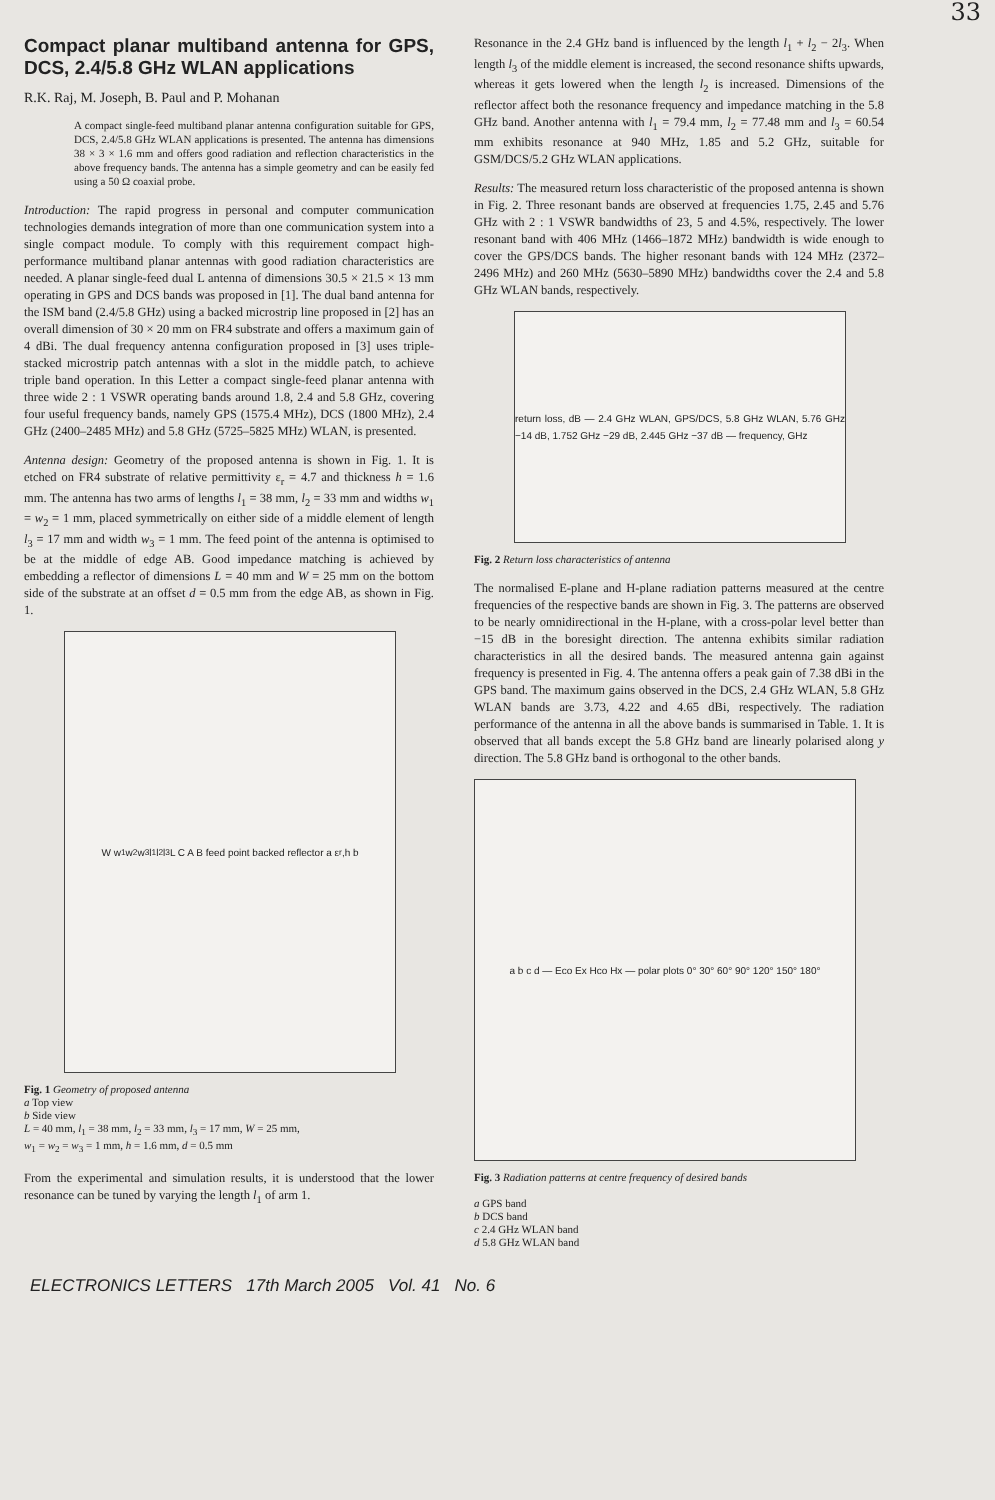33
Compact planar multiband antenna for GPS, DCS, 2.4/5.8 GHz WLAN applications
R.K. Raj, M. Joseph, B. Paul and P. Mohanan
A compact single-feed multiband planar antenna configuration suitable for GPS, DCS, 2.4/5.8 GHz WLAN applications is presented. The antenna has dimensions 38 × 3 × 1.6 mm and offers good radiation and reflection characteristics in the above frequency bands. The antenna has a simple geometry and can be easily fed using a 50 Ω coaxial probe.
Introduction: The rapid progress in personal and computer communication technologies demands integration of more than one communication system into a single compact module. To comply with this requirement compact high-performance multiband planar antennas with good radiation characteristics are needed. A planar single-feed dual L antenna of dimensions 30.5 × 21.5 × 13 mm operating in GPS and DCS bands was proposed in [1]. The dual band antenna for the ISM band (2.4/5.8 GHz) using a backed microstrip line proposed in [2] has an overall dimension of 30 × 20 mm on FR4 substrate and offers a maximum gain of 4 dBi. The dual frequency antenna configuration proposed in [3] uses triple-stacked microstrip patch antennas with a slot in the middle patch, to achieve triple band operation. In this Letter a compact single-feed planar antenna with three wide 2 : 1 VSWR operating bands around 1.8, 2.4 and 5.8 GHz, covering four useful frequency bands, namely GPS (1575.4 MHz), DCS (1800 MHz), 2.4 GHz (2400–2485 MHz) and 5.8 GHz (5725–5825 MHz) WLAN, is presented.
Antenna design: Geometry of the proposed antenna is shown in Fig. 1. It is etched on FR4 substrate of relative permittivity ε<sub>r</sub> = 4.7 and thickness h = 1.6 mm. The antenna has two arms of lengths l<sub>1</sub> = 38 mm, l<sub>2</sub> = 33 mm and widths w<sub>1</sub> = w<sub>2</sub> = 1 mm, placed symmetrically on either side of a middle element of length l<sub>3</sub> = 17 mm and width w<sub>3</sub> = 1 mm. The feed point of the antenna is optimised to be at the middle of edge AB. Good impedance matching is achieved by embedding a reflector of dimensions L = 40 mm and W = 25 mm on the bottom side of the substrate at an offset d = 0.5 mm from the edge AB, as shown in Fig. 1.
W w<sub>1</sub> w<sub>2</sub> w<sub>3</sub> l<sub>1</sub> l<sub>2</sub> l<sub>3</sub> L C A B feed point backed reflector a ε<sub>r</sub>,h b
Fig. 1 Geometry of proposed antenna
a Top view
b Side view
L = 40 mm, l<sub>1</sub> = 38 mm, l<sub>2</sub> = 33 mm, l<sub>3</sub> = 17 mm, W = 25 mm,
w<sub>1</sub> = w<sub>2</sub> = w<sub>3</sub> = 1 mm, h = 1.6 mm, d = 0.5 mm
From the experimental and simulation results, it is understood that the lower resonance can be tuned by varying the length l<sub>1</sub> of arm 1.
Resonance in the 2.4 GHz band is influenced by the length l<sub>1</sub> + l<sub>2</sub> − 2l<sub>3</sub>. When length l<sub>3</sub> of the middle element is increased, the second resonance shifts upwards, whereas it gets lowered when the length l<sub>2</sub> is increased. Dimensions of the reflector affect both the resonance frequency and impedance matching in the 5.8 GHz band. Another antenna with l<sub>1</sub> = 79.4 mm, l<sub>2</sub> = 77.48 mm and l<sub>3</sub> = 60.54 mm exhibits resonance at 940 MHz, 1.85 and 5.2 GHz, suitable for GSM/DCS/5.2 GHz WLAN applications.
Results: The measured return loss characteristic of the proposed antenna is shown in Fig. 2. Three resonant bands are observed at frequencies 1.75, 2.45 and 5.76 GHz with 2 : 1 VSWR bandwidths of 23, 5 and 4.5%, respectively. The lower resonant band with 406 MHz (1466–1872 MHz) bandwidth is wide enough to cover the GPS/DCS bands. The higher resonant bands with 124 MHz (2372–2496 MHz) and 260 MHz (5630–5890 MHz) bandwidths cover the 2.4 and 5.8 GHz WLAN bands, respectively.
return loss, dB — 2.4 GHz WLAN, GPS/DCS, 5.8 GHz WLAN, 5.76 GHz −14 dB, 1.752 GHz −29 dB, 2.445 GHz −37 dB — frequency, GHz
Fig. 2 Return loss characteristics of antenna
The normalised E-plane and H-plane radiation patterns measured at the centre frequencies of the respective bands are shown in Fig. 3. The patterns are observed to be nearly omnidirectional in the H-plane, with a cross-polar level better than −15 dB in the boresight direction. The antenna exhibits similar radiation characteristics in all the desired bands. The measured antenna gain against frequency is presented in Fig. 4. The antenna offers a peak gain of 7.38 dBi in the GPS band. The maximum gains observed in the DCS, 2.4 GHz WLAN, 5.8 GHz WLAN bands are 3.73, 4.22 and 4.65 dBi, respectively. The radiation performance of the antenna in all the above bands is summarised in Table. 1. It is observed that all bands except the 5.8 GHz band are linearly polarised along y direction. The 5.8 GHz band is orthogonal to the other bands.
a b c d — Eco Ex Hco Hx — polar plots 0° 30° 60° 90° 120° 150° 180°
Fig. 3 Radiation patterns at centre frequency of desired bands
a GPS band
b DCS band
c 2.4 GHz WLAN band
d 5.8 GHz WLAN band
ELECTRONICS LETTERS 17th March 2005 Vol. 41 No. 6